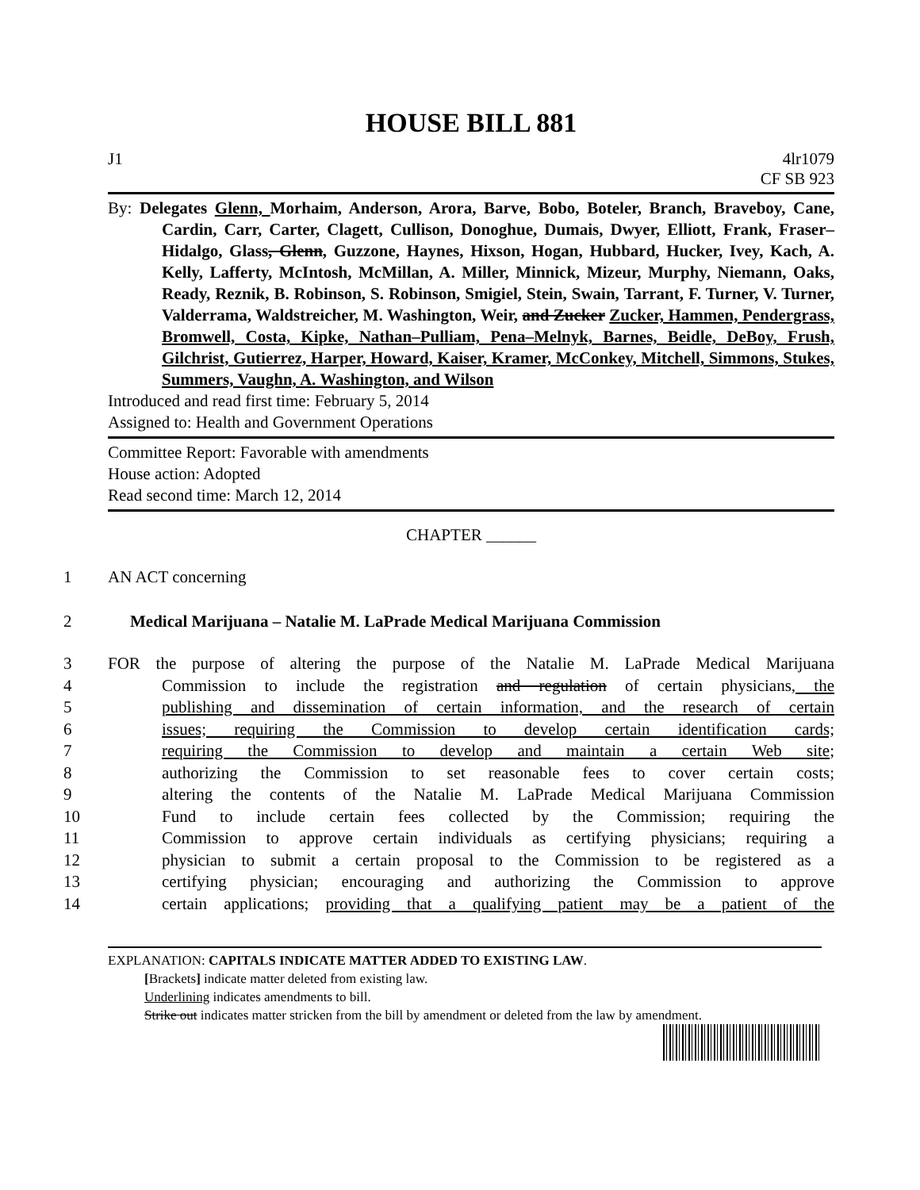HOUSE BILL 881
J1 4lr1079
CF SB 923
By: Delegates Glenn, Morhaim, Anderson, Arora, Barve, Bobo, Boteler, Branch, Braveboy, Cane, Cardin, Carr, Carter, Clagett, Cullison, Donoghue, Dumais, Dwyer, Elliott, Frank, Fraser–Hidalgo, Glass, Glenn, Guzzone, Haynes, Hixson, Hogan, Hubbard, Hucker, Ivey, Kach, A. Kelly, Lafferty, McIntosh, McMillan, A. Miller, Minnick, Mizeur, Murphy, Niemann, Oaks, Ready, Reznik, B. Robinson, S. Robinson, Smigiel, Stein, Swain, Tarrant, F. Turner, V. Turner, Valderrama, Waldstreicher, M. Washington, Weir, and Zucker Zucker, Hammen, Pendergrass, Bromwell, Costa, Kipke, Nathan–Pulliam, Pena–Melnyk, Barnes, Beidle, DeBoy, Frush, Gilchrist, Gutierrez, Harper, Howard, Kaiser, Kramer, McConkey, Mitchell, Simmons, Stukes, Summers, Vaughn, A. Washington, and Wilson
Introduced and read first time: February 5, 2014
Assigned to: Health and Government Operations
Committee Report: Favorable with amendments
House action: Adopted
Read second time: March 12, 2014
CHAPTER ______
1 AN ACT concerning
2 Medical Marijuana – Natalie M. LaPrade Medical Marijuana Commission
3 FOR the purpose of altering the purpose of the Natalie M. LaPrade Medical Marijuana
4 Commission to include the registration and regulation of certain physicians, the
5 publishing and dissemination of certain information, and the research of certain
6 issues; requiring the Commission to develop certain identification cards;
7 requiring the Commission to develop and maintain a certain Web site;
8 authorizing the Commission to set reasonable fees to cover certain costs;
9 altering the contents of the Natalie M. LaPrade Medical Marijuana Commission
10 Fund to include certain fees collected by the Commission; requiring the
11 Commission to approve certain individuals as certifying physicians; requiring a
12 physician to submit a certain proposal to the Commission to be registered as a
13 certifying physician; encouraging and authorizing the Commission to approve
14 certain applications; providing that a qualifying patient may be a patient of the
EXPLANATION: CAPITALS INDICATE MATTER ADDED TO EXISTING LAW.
[Brackets] indicate matter deleted from existing law.
Underlining indicates amendments to bill.
Strike out indicates matter stricken from the bill by amendment or deleted from the law by amendment.